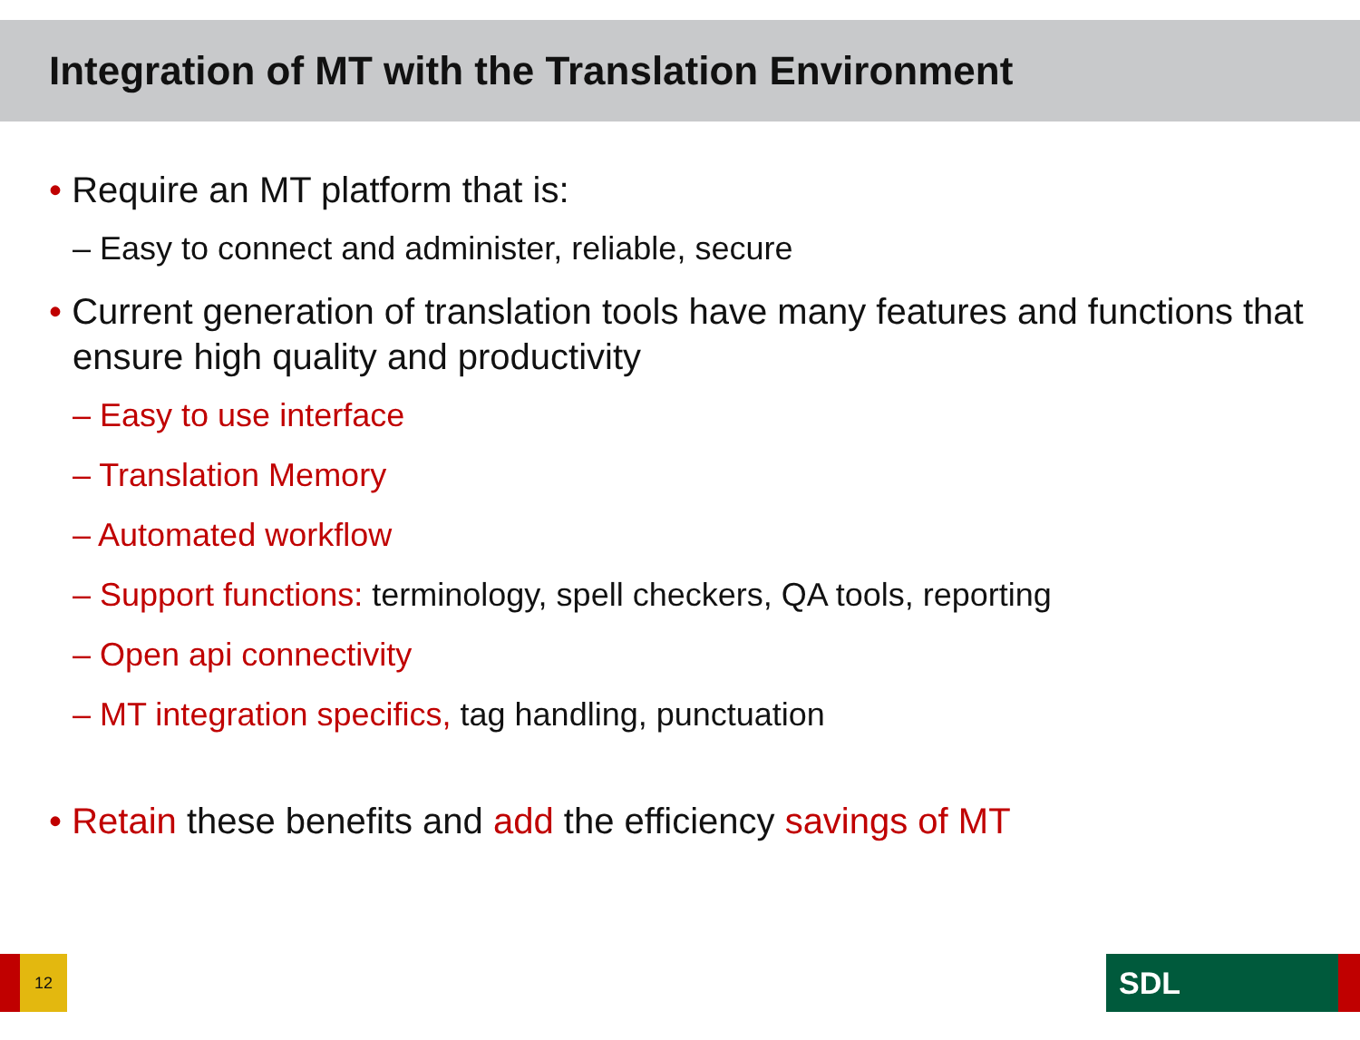Integration of MT with the Translation Environment
• Require an MT platform that is:
– Easy to connect and administer, reliable, secure
• Current generation of translation tools have many features and functions that ensure high quality and productivity
– Easy to use interface
– Translation Memory
– Automated workflow
– Support functions: terminology, spell checkers, QA tools, reporting
– Open api connectivity
– MT integration specifics, tag handling, punctuation
• Retain these benefits and add the efficiency savings of MT
12 SDL